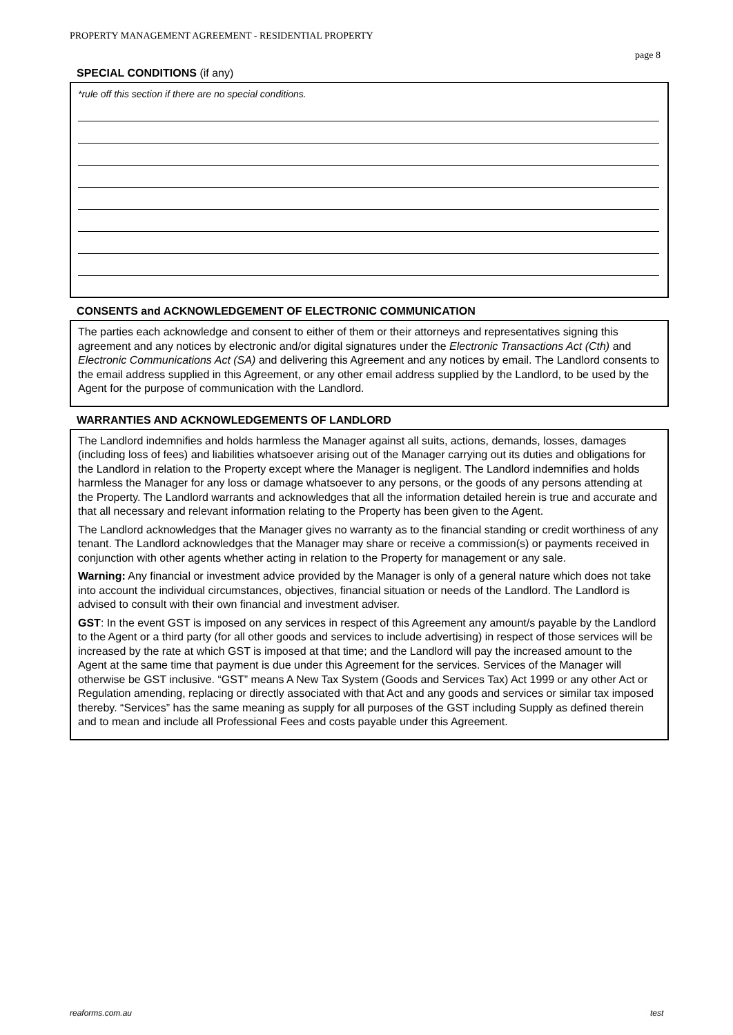PROPERTY MANAGEMENT AGREEMENT - RESIDENTIAL PROPERTY
page 8
SPECIAL CONDITIONS (if any)
*rule off this section if there are no special conditions.
CONSENTS and ACKNOWLEDGEMENT OF ELECTRONIC COMMUNICATION
The parties each acknowledge and consent to either of them or their attorneys and representatives signing this agreement and any notices by electronic and/or digital signatures under the Electronic Transactions Act (Cth) and Electronic Communications Act (SA) and delivering this Agreement and any notices by email. The Landlord consents to the email address supplied in this Agreement, or any other email address supplied by the Landlord, to be used by the Agent for the purpose of communication with the Landlord.
WARRANTIES AND ACKNOWLEDGEMENTS OF LANDLORD
The Landlord indemnifies and holds harmless the Manager against all suits, actions, demands, losses, damages (including loss of fees) and liabilities whatsoever arising out of the Manager carrying out its duties and obligations for the Landlord in relation to the Property except where the Manager is negligent. The Landlord indemnifies and holds harmless the Manager for any loss or damage whatsoever to any persons, or the goods of any persons attending at the Property. The Landlord warrants and acknowledges that all the information detailed herein is true and accurate and that all necessary and relevant information relating to the Property has been given to the Agent.
The Landlord acknowledges that the Manager gives no warranty as to the financial standing or credit worthiness of any tenant. The Landlord acknowledges that the Manager may share or receive a commission(s) or payments received in conjunction with other agents whether acting in relation to the Property for management or any sale.
Warning: Any financial or investment advice provided by the Manager is only of a general nature which does not take into account the individual circumstances, objectives, financial situation or needs of the Landlord. The Landlord is advised to consult with their own financial and investment adviser.
GST: In the event GST is imposed on any services in respect of this Agreement any amount/s payable by the Landlord to the Agent or a third party (for all other goods and services to include advertising) in respect of those services will be increased by the rate at which GST is imposed at that time; and the Landlord will pay the increased amount to the Agent at the same time that payment is due under this Agreement for the services. Services of the Manager will otherwise be GST inclusive. “GST” means A New Tax System (Goods and Services Tax) Act 1999 or any other Act or Regulation amending, replacing or directly associated with that Act and any goods and services or similar tax imposed thereby. “Services” has the same meaning as supply for all purposes of the GST including Supply as defined therein and to mean and include all Professional Fees and costs payable under this Agreement.
reaforms.com.au test